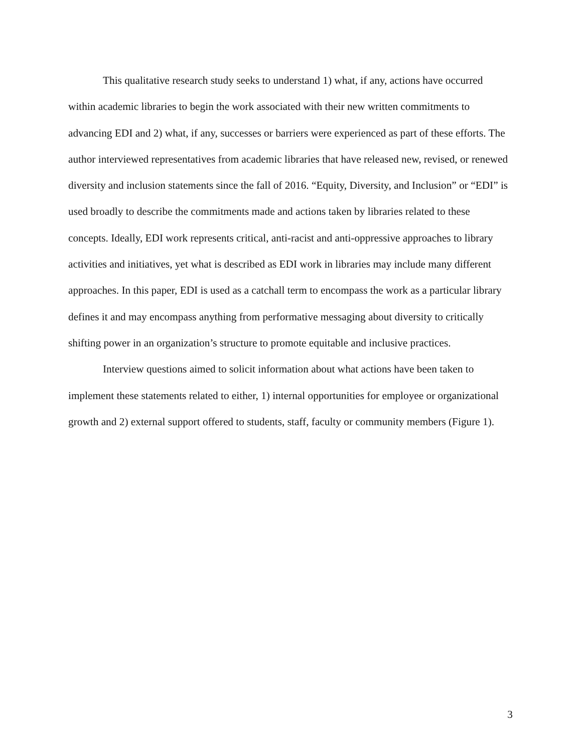This qualitative research study seeks to understand 1) what, if any, actions have occurred within academic libraries to begin the work associated with their new written commitments to advancing EDI and 2) what, if any, successes or barriers were experienced as part of these efforts. The author interviewed representatives from academic libraries that have released new, revised, or renewed diversity and inclusion statements since the fall of 2016. “Equity, Diversity, and Inclusion” or “EDI” is used broadly to describe the commitments made and actions taken by libraries related to these concepts. Ideally, EDI work represents critical, anti-racist and anti-oppressive approaches to library activities and initiatives, yet what is described as EDI work in libraries may include many different approaches. In this paper, EDI is used as a catchall term to encompass the work as a particular library defines it and may encompass anything from performative messaging about diversity to critically shifting power in an organization’s structure to promote equitable and inclusive practices.
Interview questions aimed to solicit information about what actions have been taken to implement these statements related to either, 1) internal opportunities for employee or organizational growth and 2) external support offered to students, staff, faculty or community members (Figure 1).
3